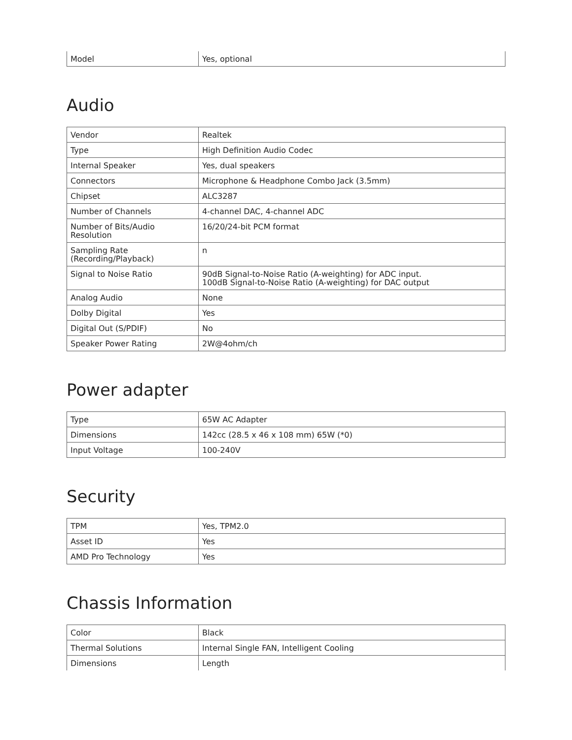| Model | Yes, optional |
Audio
| Vendor | Realtek |
| Type | High Definition Audio Codec |
| Internal Speaker | Yes, dual speakers |
| Connectors | Microphone & Headphone Combo Jack (3.5mm) |
| Chipset | ALC3287 |
| Number of Channels | 4-channel DAC, 4-channel ADC |
| Number of Bits/Audio Resolution | 16/20/24-bit PCM format |
| Sampling Rate (Recording/Playback) | n |
| Signal to Noise Ratio | 90dB Signal-to-Noise Ratio (A-weighting) for ADC input. 100dB Signal-to-Noise Ratio (A-weighting) for DAC output |
| Analog Audio | None |
| Dolby Digital | Yes |
| Digital Out (S/PDIF) | No |
| Speaker Power Rating | 2W@4ohm/ch |
Power adapter
| Type | 65W AC Adapter |
| Dimensions | 142cc (28.5 x 46 x 108 mm) 65W (*0) |
| Input Voltage | 100-240V |
Security
| TPM | Yes, TPM2.0 |
| Asset ID | Yes |
| AMD Pro Technology | Yes |
Chassis Information
| Color | Black |
| Thermal Solutions | Internal Single FAN, Intelligent Cooling |
| Dimensions | Length |